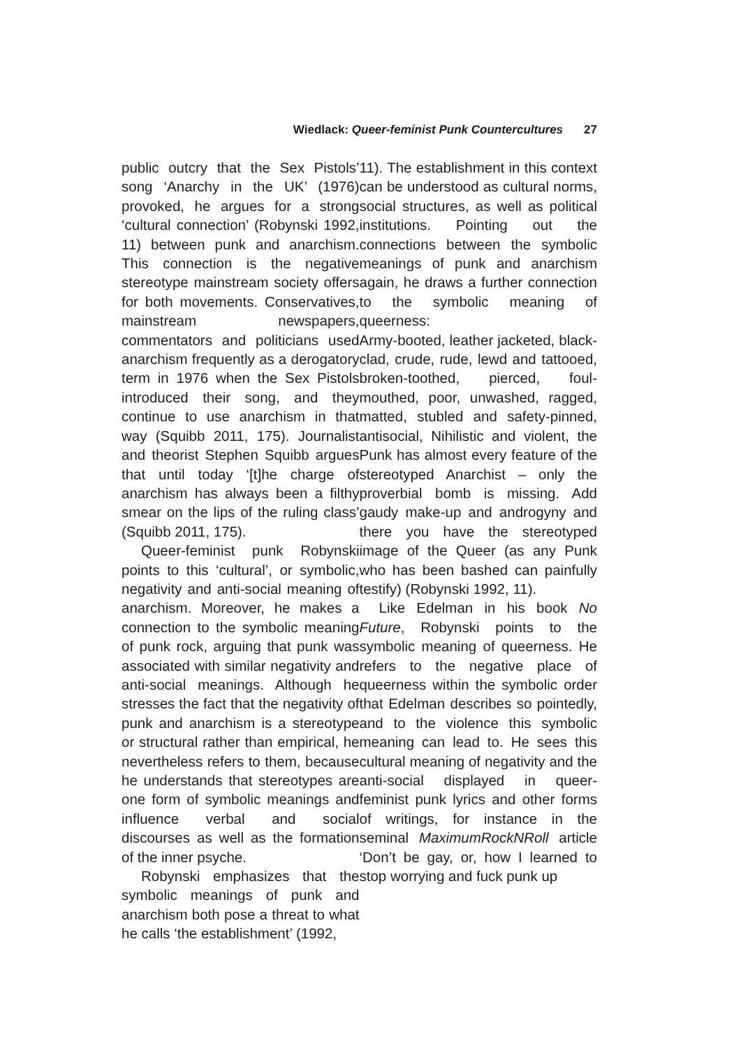Wiedlack: Queer-feminist Punk Countercultures 27
public outcry that the Sex Pistols’ song ‘Anarchy in the UK’ (1976) provoked, he argues for a strong ‘cultural connection’ (Robynski 1992, 11) between punk and anarchism. This connection is the negative stereotype mainstream society offers for both movements. Conservatives, mainstream newspapers, commentators and politicians used anarchism frequently as a derogatory term in 1976 when the Sex Pistols introduced their song, and they continue to use anarchism in that way (Squibb 2011, 175). Journalist and theorist Stephen Squibb argues that until today ‘[t]he charge of anarchism has always been a filthy smear on the lips of the ruling class’ (Squibb 2011, 175).
Queer-feminist punk Robynski points to this ‘cultural’, or symbolic, negativity and anti-social meaning of anarchism. Moreover, he makes a connection to the symbolic meaning of punk rock, arguing that punk was associated with similar negativity and anti-social meanings. Although he stresses the fact that the negativity of punk and anarchism is a stereotype or structural rather than empirical, he nevertheless refers to them, because he understands that stereotypes are one form of symbolic meanings and influence verbal and social discourses as well as the formation of the inner psyche.
Robynski emphasizes that the symbolic meanings of punk and anarchism both pose a threat to what he calls ‘the establishment’ (1992,
11). The establishment in this context can be understood as cultural norms, social structures, as well as political institutions. Pointing out the connections between the symbolic meanings of punk and anarchism again, he draws a further connection to the symbolic meaning of queerness:
Army-booted, leather jacketed, black-clad, crude, rude, lewd and tattooed, broken-toothed, pierced, foul-mouthed, poor, unwashed, ragged, matted, stubled and safety-pinned, antisocial, Nihilistic and violent, the Punk has almost every feature of the stereotyped Anarchist – only the proverbial bomb is missing. Add gaudy make-up and androgyny and there you have the stereotyped image of the Queer (as any Punk who has been bashed can painfully testify) (Robynski 1992, 11).
Like Edelman in his book No Future, Robynski points to the symbolic meaning of queerness. He refers to the negative place of queerness within the symbolic order that Edelman describes so pointedly, and to the violence this symbolic meaning can lead to. He sees this cultural meaning of negativity and the anti-social displayed in queer-feminist punk lyrics and other forms of writings, for instance in the seminal MaximumRockNRoll article ‘Don’t be gay, or, how I learned to stop worrying and fuck punk up